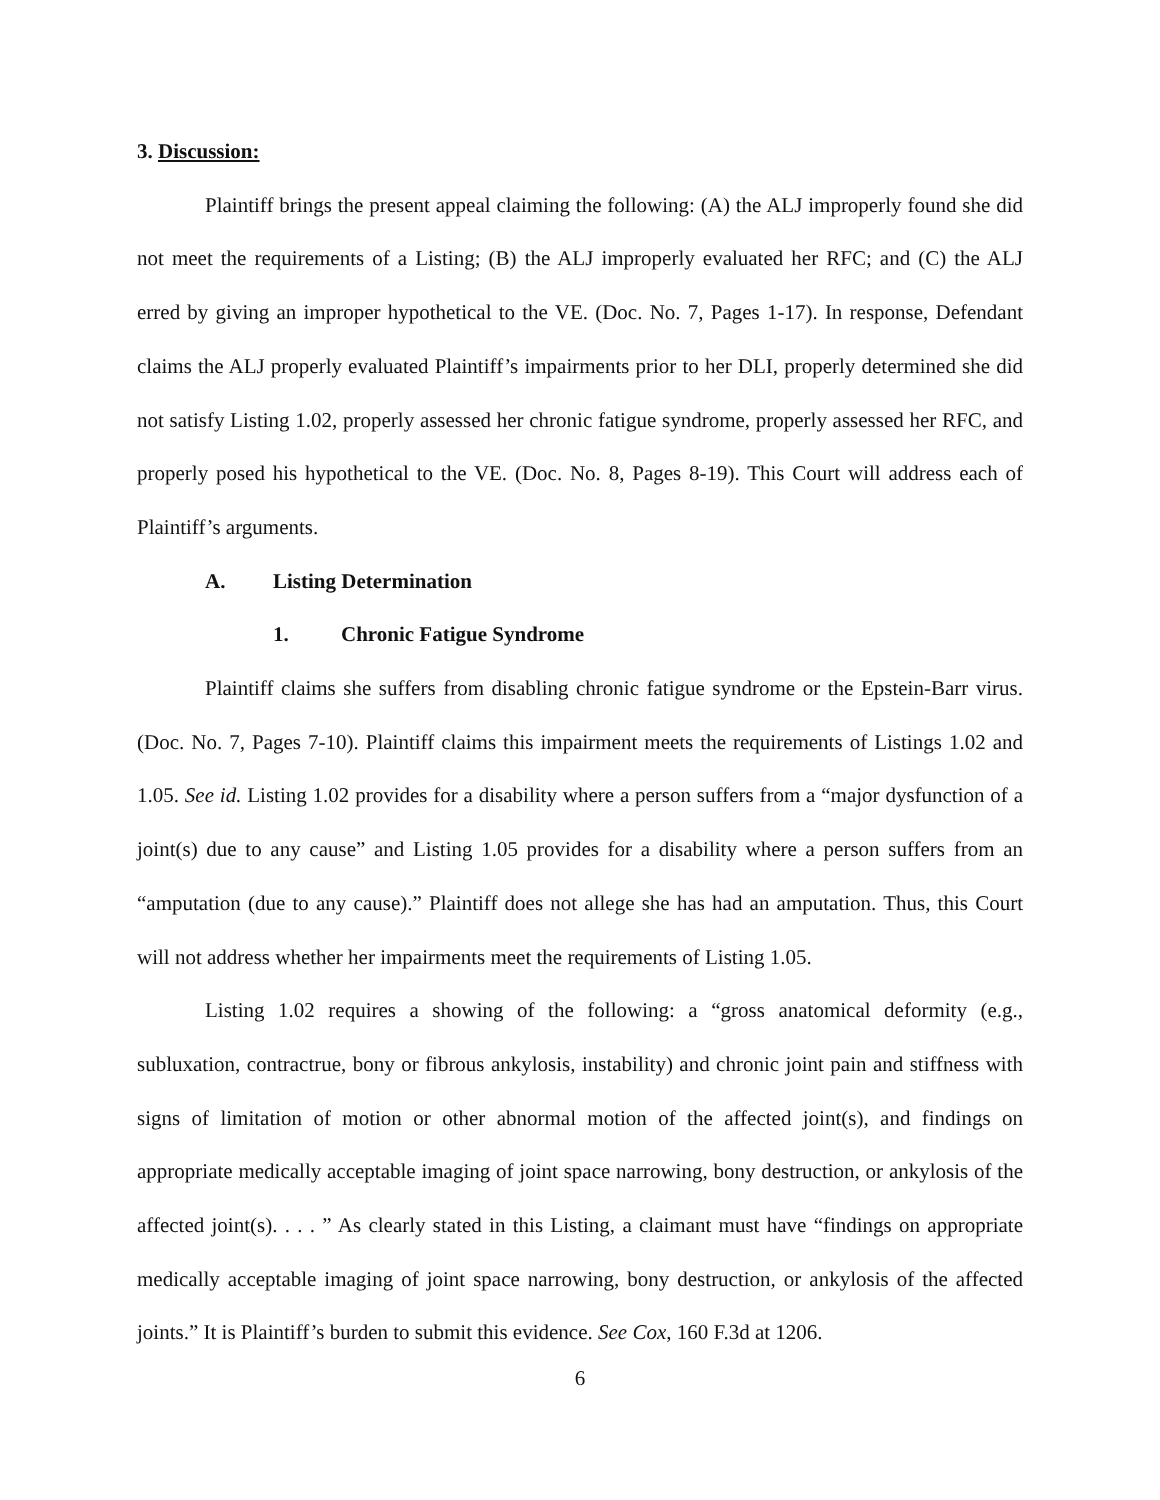3. Discussion:
Plaintiff brings the present appeal claiming the following: (A) the ALJ improperly found she did not meet the requirements of a Listing; (B) the ALJ improperly evaluated her RFC; and (C) the ALJ erred by giving an improper hypothetical to the VE. (Doc. No. 7, Pages 1-17). In response, Defendant claims the ALJ properly evaluated Plaintiff’s impairments prior to her DLI, properly determined she did not satisfy Listing 1.02, properly assessed her chronic fatigue syndrome, properly assessed her RFC, and properly posed his hypothetical to the VE. (Doc. No. 8, Pages 8-19). This Court will address each of Plaintiff’s arguments.
A. Listing Determination
1. Chronic Fatigue Syndrome
Plaintiff claims she suffers from disabling chronic fatigue syndrome or the Epstein-Barr virus. (Doc. No. 7, Pages 7-10). Plaintiff claims this impairment meets the requirements of Listings 1.02 and 1.05. See id. Listing 1.02 provides for a disability where a person suffers from a “major dysfunction of a joint(s) due to any cause” and Listing 1.05 provides for a disability where a person suffers from an “amputation (due to any cause).” Plaintiff does not allege she has had an amputation. Thus, this Court will not address whether her impairments meet the requirements of Listing 1.05.
Listing 1.02 requires a showing of the following: a “gross anatomical deformity (e.g., subluxation, contractrue, bony or fibrous ankylosis, instability) and chronic joint pain and stiffness with signs of limitation of motion or other abnormal motion of the affected joint(s), and findings on appropriate medically acceptable imaging of joint space narrowing, bony destruction, or ankylosis of the affected joint(s). . . . ” As clearly stated in this Listing, a claimant must have “findings on appropriate medically acceptable imaging of joint space narrowing, bony destruction, or ankylosis of the affected joints.” It is Plaintiff’s burden to submit this evidence. See Cox, 160 F.3d at 1206.
6